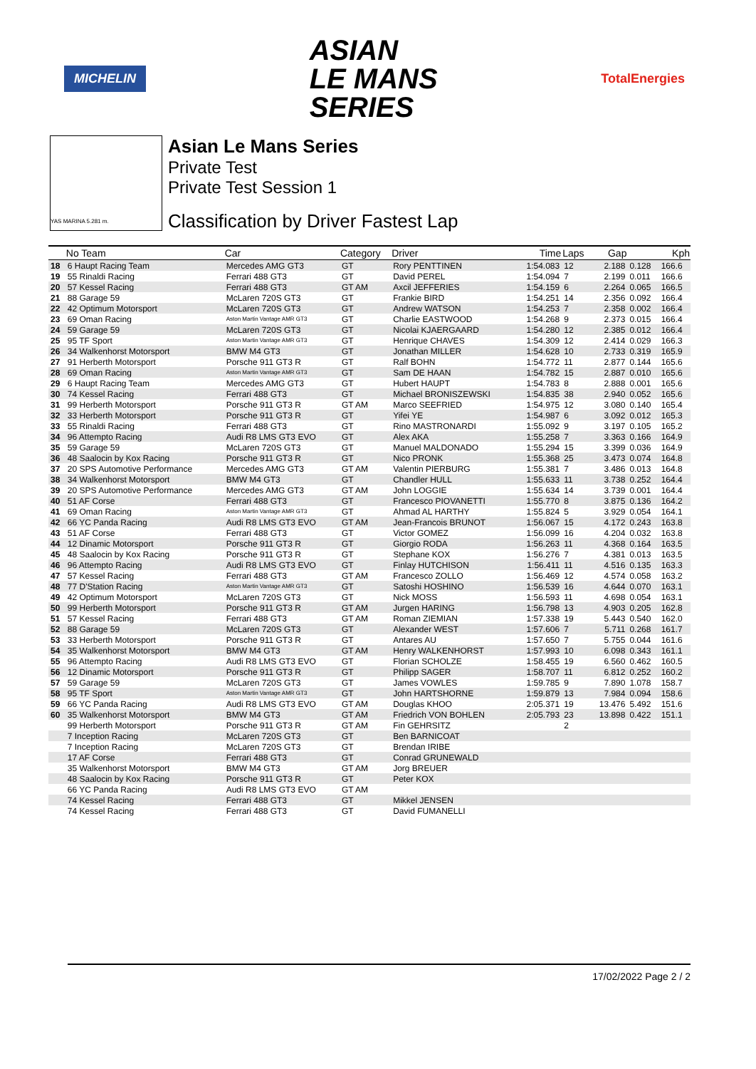MICHELIN
ASIAN
LE MANS
SERIES
TotalEnergies
YAS MARINA 5.281 m.
Asian Le Mans Series
Private Test
Private Test Session 1
Classification by Driver Fastest Lap
| | No Team | Car | Category | Driver | Time | Laps | Gap | | Kph |
| --- | --- | --- | --- | --- | --- | --- | --- | --- | --- |
| 18 | 6 Haupt Racing Team | Mercedes AMG GT3 | GT | Rory PENTTINEN | 1:54.083 | 12 | 2.188 | 0.128 | 166.6 |
| 19 | 55 Rinaldi Racing | Ferrari 488 GT3 | GT | David PEREL | 1:54.094 | 7 | 2.199 | 0.011 | 166.6 |
| 20 | 57 Kessel Racing | Ferrari 488 GT3 | GT AM | Axcil JEFFERIES | 1:54.159 | 6 | 2.264 | 0.065 | 166.5 |
| 21 | 88 Garage 59 | McLaren 720S GT3 | GT | Frankie BIRD | 1:54.251 | 14 | 2.356 | 0.092 | 166.4 |
| 22 | 42 Optimum Motorsport | McLaren 720S GT3 | GT | Andrew WATSON | 1:54.253 | 7 | 2.358 | 0.002 | 166.4 |
| 23 | 69 Oman Racing | Aston Martin Vantage AMR GT3 | GT | Charlie EASTWOOD | 1:54.268 | 9 | 2.373 | 0.015 | 166.4 |
| 24 | 59 Garage 59 | McLaren 720S GT3 | GT | Nicolai KJAERGAARD | 1:54.280 | 12 | 2.385 | 0.012 | 166.4 |
| 25 | 95 TF Sport | Aston Martin Vantage AMR GT3 | GT | Henrique CHAVES | 1:54.309 | 12 | 2.414 | 0.029 | 166.3 |
| 26 | 34 Walkenhorst Motorsport | BMW M4 GT3 | GT | Jonathan MILLER | 1:54.628 | 10 | 2.733 | 0.319 | 165.9 |
| 27 | 91 Herberth Motorsport | Porsche 911 GT3 R | GT | Ralf BOHN | 1:54.772 | 11 | 2.877 | 0.144 | 165.6 |
| 28 | 69 Oman Racing | Aston Martin Vantage AMR GT3 | GT | Sam DE HAAN | 1:54.782 | 15 | 2.887 | 0.010 | 165.6 |
| 29 | 6 Haupt Racing Team | Mercedes AMG GT3 | GT | Hubert HAUPT | 1:54.783 | 8 | 2.888 | 0.001 | 165.6 |
| 30 | 74 Kessel Racing | Ferrari 488 GT3 | GT | Michael BRONISZEWSKI | 1:54.835 | 38 | 2.940 | 0.052 | 165.6 |
| 31 | 99 Herberth Motorsport | Porsche 911 GT3 R | GT AM | Marco SEEFRIED | 1:54.975 | 12 | 3.080 | 0.140 | 165.4 |
| 32 | 33 Herberth Motorsport | Porsche 911 GT3 R | GT | Yifei YE | 1:54.987 | 6 | 3.092 | 0.012 | 165.3 |
| 33 | 55 Rinaldi Racing | Ferrari 488 GT3 | GT | Rino MASTRONARDI | 1:55.092 | 9 | 3.197 | 0.105 | 165.2 |
| 34 | 96 Attempto Racing | Audi R8 LMS GT3 EVO | GT | Alex AKA | 1:55.258 | 7 | 3.363 | 0.166 | 164.9 |
| 35 | 59 Garage 59 | McLaren 720S GT3 | GT | Manuel MALDONADO | 1:55.294 | 15 | 3.399 | 0.036 | 164.9 |
| 36 | 48 Saalocin by Kox Racing | Porsche 911 GT3 R | GT | Nico PRONK | 1:55.368 | 25 | 3.473 | 0.074 | 164.8 |
| 37 | 20 SPS Automotive Performance | Mercedes AMG GT3 | GT AM | Valentin PIERBURG | 1:55.381 | 7 | 3.486 | 0.013 | 164.8 |
| 38 | 34 Walkenhorst Motorsport | BMW M4 GT3 | GT | Chandler HULL | 1:55.633 | 11 | 3.738 | 0.252 | 164.4 |
| 39 | 20 SPS Automotive Performance | Mercedes AMG GT3 | GT AM | John LOGGIE | 1:55.634 | 14 | 3.739 | 0.001 | 164.4 |
| 40 | 51 AF Corse | Ferrari 488 GT3 | GT | Francesco PIOVANETTI | 1:55.770 | 8 | 3.875 | 0.136 | 164.2 |
| 41 | 69 Oman Racing | Aston Martin Vantage AMR GT3 | GT | Ahmad AL HARTHY | 1:55.824 | 5 | 3.929 | 0.054 | 164.1 |
| 42 | 66 YC Panda Racing | Audi R8 LMS GT3 EVO | GT AM | Jean-Francois BRUNOT | 1:56.067 | 15 | 4.172 | 0.243 | 163.8 |
| 43 | 51 AF Corse | Ferrari 488 GT3 | GT | Victor GOMEZ | 1:56.099 | 16 | 4.204 | 0.032 | 163.8 |
| 44 | 12 Dinamic Motorsport | Porsche 911 GT3 R | GT | Giorgio RODA | 1:56.263 | 11 | 4.368 | 0.164 | 163.5 |
| 45 | 48 Saalocin by Kox Racing | Porsche 911 GT3 R | GT | Stephane KOX | 1:56.276 | 7 | 4.381 | 0.013 | 163.5 |
| 46 | 96 Attempto Racing | Audi R8 LMS GT3 EVO | GT | Finlay HUTCHISON | 1:56.411 | 11 | 4.516 | 0.135 | 163.3 |
| 47 | 57 Kessel Racing | Ferrari 488 GT3 | GT AM | Francesco ZOLLO | 1:56.469 | 12 | 4.574 | 0.058 | 163.2 |
| 48 | 77 D'Station Racing | Aston Martin Vantage AMR GT3 | GT | Satoshi HOSHINO | 1:56.539 | 16 | 4.644 | 0.070 | 163.1 |
| 49 | 42 Optimum Motorsport | McLaren 720S GT3 | GT | Nick MOSS | 1:56.593 | 11 | 4.698 | 0.054 | 163.1 |
| 50 | 99 Herberth Motorsport | Porsche 911 GT3 R | GT AM | Jurgen HARING | 1:56.798 | 13 | 4.903 | 0.205 | 162.8 |
| 51 | 57 Kessel Racing | Ferrari 488 GT3 | GT AM | Roman ZIEMIAN | 1:57.338 | 19 | 5.443 | 0.540 | 162.0 |
| 52 | 88 Garage 59 | McLaren 720S GT3 | GT | Alexander WEST | 1:57.606 | 7 | 5.711 | 0.268 | 161.7 |
| 53 | 33 Herberth Motorsport | Porsche 911 GT3 R | GT | Antares AU | 1:57.650 | 7 | 5.755 | 0.044 | 161.6 |
| 54 | 35 Walkenhorst Motorsport | BMW M4 GT3 | GT AM | Henry WALKENHORST | 1:57.993 | 10 | 6.098 | 0.343 | 161.1 |
| 55 | 96 Attempto Racing | Audi R8 LMS GT3 EVO | GT | Florian SCHOLZE | 1:58.455 | 19 | 6.560 | 0.462 | 160.5 |
| 56 | 12 Dinamic Motorsport | Porsche 911 GT3 R | GT | Philipp SAGER | 1:58.707 | 11 | 6.812 | 0.252 | 160.2 |
| 57 | 59 Garage 59 | McLaren 720S GT3 | GT | James VOWLES | 1:59.785 | 9 | 7.890 | 1.078 | 158.7 |
| 58 | 95 TF Sport | Aston Martin Vantage AMR GT3 | GT | John HARTSHORNE | 1:59.879 | 13 | 7.984 | 0.094 | 158.6 |
| 59 | 66 YC Panda Racing | Audi R8 LMS GT3 EVO | GT AM | Douglas KHOO | 2:05.371 | 19 | 13.476 | 5.492 | 151.6 |
| 60 | 35 Walkenhorst Motorsport | BMW M4 GT3 | GT AM | Friedrich VON BOHLEN | 2:05.793 | 23 | 13.898 | 0.422 | 151.1 |
| | 99 Herberth Motorsport | Porsche 911 GT3 R | GT AM | Fin GEHRSITZ | | 2 | | | |
| | 7 Inception Racing | McLaren 720S GT3 | GT | Ben BARNICOAT | | | | | |
| | 7 Inception Racing | McLaren 720S GT3 | GT | Brendan IRIBE | | | | | |
| | 17 AF Corse | Ferrari 488 GT3 | GT | Conrad GRUNEWALD | | | | | |
| | 35 Walkenhorst Motorsport | BMW M4 GT3 | GT AM | Jorg BREUER | | | | | |
| | 48 Saalocin by Kox Racing | Porsche 911 GT3 R | GT | Peter KOX | | | | | |
| | 66 YC Panda Racing | Audi R8 LMS GT3 EVO | GT AM | | | | | | |
| | 74 Kessel Racing | Ferrari 488 GT3 | GT | Mikkel JENSEN | | | | | |
| | 74 Kessel Racing | Ferrari 488 GT3 | GT | David FUMANELLI | | | | | |
17/02/2022 Page 2 / 2